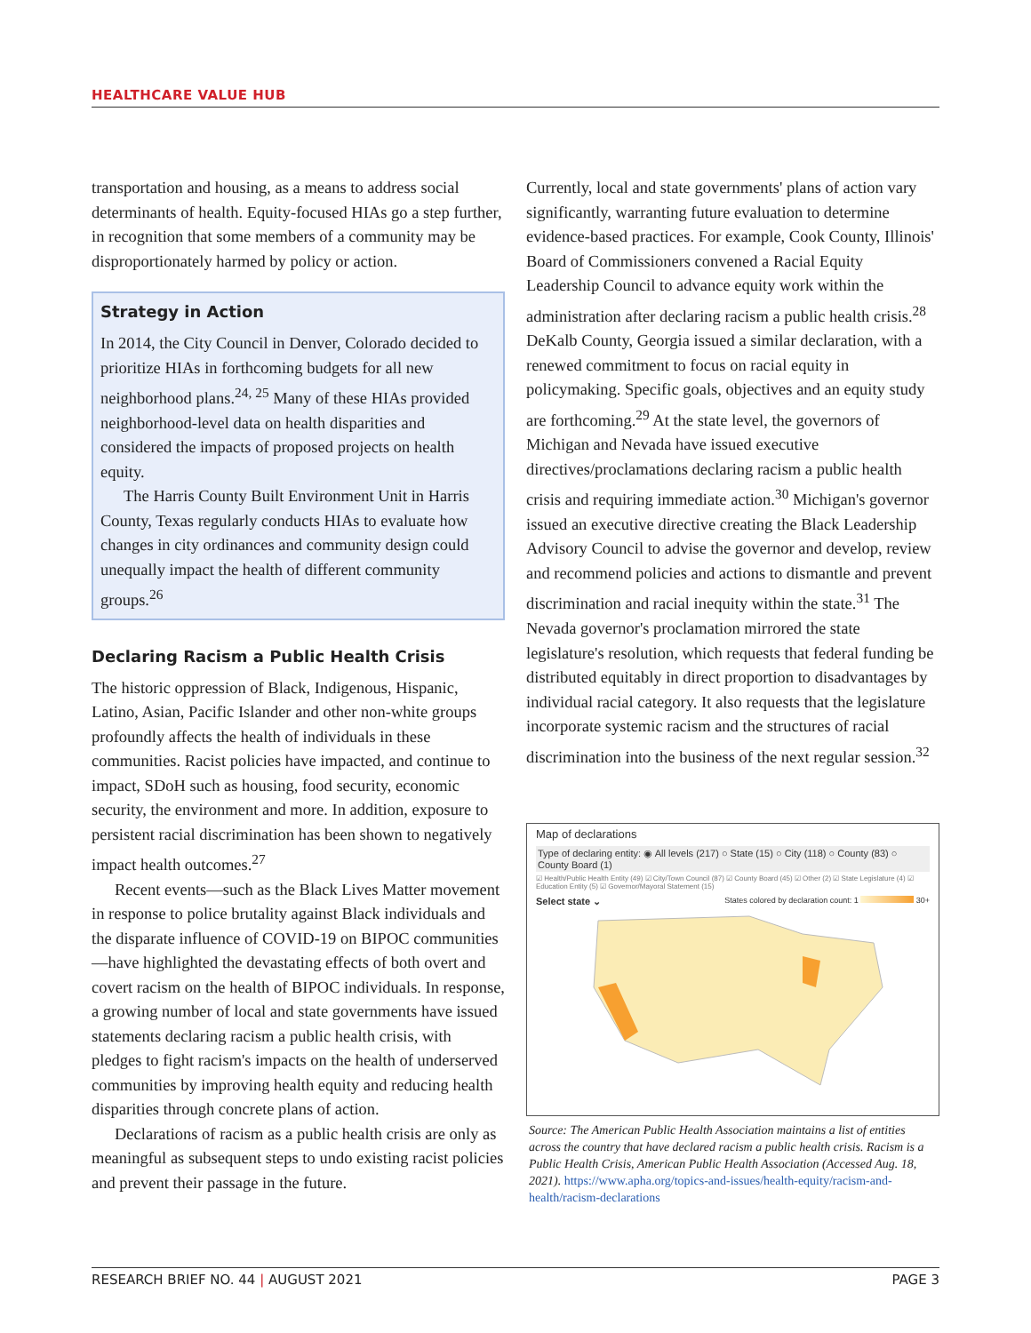HEALTHCARE VALUE HUB
transportation and housing, as a means to address social determinants of health. Equity-focused HIAs go a step further, in recognition that some members of a community may be disproportionately harmed by policy or action.
Strategy in Action
In 2014, the City Council in Denver, Colorado decided to prioritize HIAs in forthcoming budgets for all new neighborhood plans.<sup>24, 25</sup> Many of these HIAs provided neighborhood-level data on health disparities and considered the impacts of proposed projects on health equity.
The Harris County Built Environment Unit in Harris County, Texas regularly conducts HIAs to evaluate how changes in city ordinances and community design could unequally impact the health of different community groups.<sup>26</sup>
Declaring Racism a Public Health Crisis
The historic oppression of Black, Indigenous, Hispanic, Latino, Asian, Pacific Islander and other non-white groups profoundly affects the health of individuals in these communities. Racist policies have impacted, and continue to impact, SDoH such as housing, food security, economic security, the environment and more. In addition, exposure to persistent racial discrimination has been shown to negatively impact health outcomes.<sup>27</sup>
Recent events—such as the Black Lives Matter movement in response to police brutality against Black individuals and the disparate influence of COVID-19 on BIPOC communities—have highlighted the devastating effects of both overt and covert racism on the health of BIPOC individuals. In response, a growing number of local and state governments have issued statements declaring racism a public health crisis, with pledges to fight racism's impacts on the health of underserved communities by improving health equity and reducing health disparities through concrete plans of action.
Declarations of racism as a public health crisis are only as meaningful as subsequent steps to undo existing racist policies and prevent their passage in the future.
Currently, local and state governments' plans of action vary significantly, warranting future evaluation to determine evidence-based practices. For example, Cook County, Illinois' Board of Commissioners convened a Racial Equity Leadership Council to advance equity work within the administration after declaring racism a public health crisis.<sup>28</sup> DeKalb County, Georgia issued a similar declaration, with a renewed commitment to focus on racial equity in policymaking. Specific goals, objectives and an equity study are forthcoming.<sup>29</sup> At the state level, the governors of Michigan and Nevada have issued executive directives/proclamations declaring racism a public health crisis and requiring immediate action.<sup>30</sup> Michigan's governor issued an executive directive creating the Black Leadership Advisory Council to advise the governor and develop, review and recommend policies and actions to dismantle and prevent discrimination and racial inequity within the state.<sup>31</sup> The Nevada governor's proclamation mirrored the state legislature's resolution, which requests that federal funding be distributed equitably in direct proportion to disadvantages by individual racial category. It also requests that the legislature incorporate systemic racism and the structures of racial discrimination into the business of the next regular session.<sup>32</sup>
Map of declarations
Type of declaring entity: ◉ All levels (217) ○ State (15) ○ City (118) ○ County (83) ○ County Board (1)
☑ Health/Public Health Entity (49) ☑ City/Town Council (87) ☑ County Board (45) ☑ Other (2) ☑ State Legislature (4) ☑ Education Entity (5) ☑ Governor/Mayoral Statement (15)
Select state ⌄ States colored by declaration count: 1 30+
Source: The American Public Health Association maintains a list of entities across the country that have declared racism a public health crisis. Racism is a Public Health Crisis, American Public Health Association (Accessed Aug. 18, 2021). https://www.apha.org/topics-and-issues/health-equity/racism-and-health/racism-declarations
RESEARCH BRIEF NO. 44 | AUGUST 2021 PAGE 3